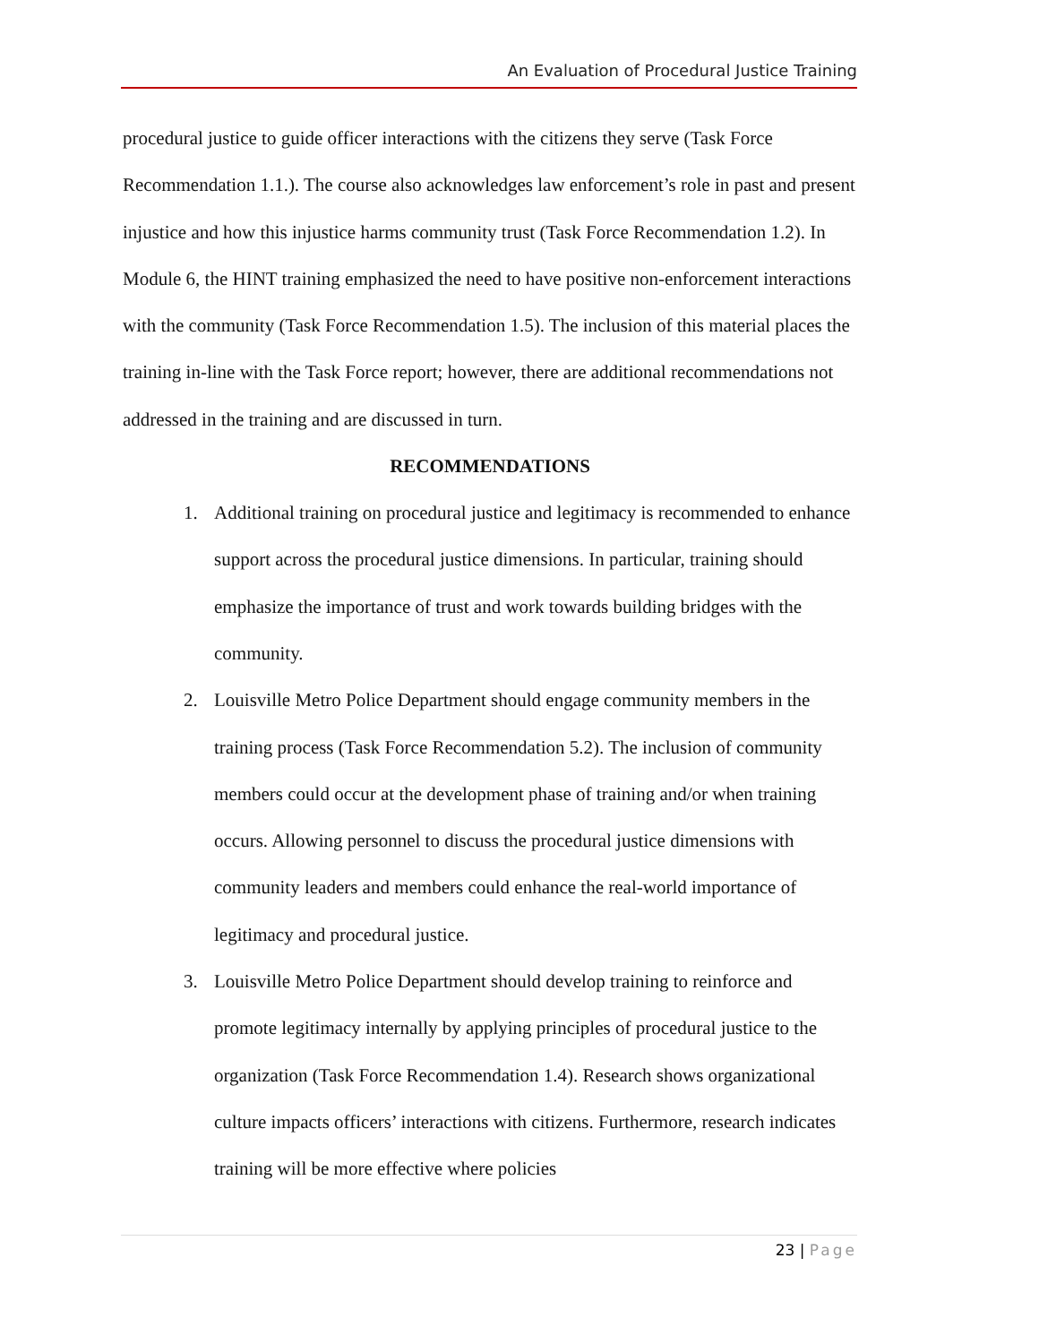An Evaluation of Procedural Justice Training
procedural justice to guide officer interactions with the citizens they serve (Task Force Recommendation 1.1.). The course also acknowledges law enforcement’s role in past and present injustice and how this injustice harms community trust (Task Force Recommendation 1.2). In Module 6, the HINT training emphasized the need to have positive non-enforcement interactions with the community (Task Force Recommendation 1.5). The inclusion of this material places the training in-line with the Task Force report; however, there are additional recommendations not addressed in the training and are discussed in turn.
RECOMMENDATIONS
1. Additional training on procedural justice and legitimacy is recommended to enhance support across the procedural justice dimensions. In particular, training should emphasize the importance of trust and work towards building bridges with the community.
2. Louisville Metro Police Department should engage community members in the training process (Task Force Recommendation 5.2). The inclusion of community members could occur at the development phase of training and/or when training occurs. Allowing personnel to discuss the procedural justice dimensions with community leaders and members could enhance the real-world importance of legitimacy and procedural justice.
3. Louisville Metro Police Department should develop training to reinforce and promote legitimacy internally by applying principles of procedural justice to the organization (Task Force Recommendation 1.4). Research shows organizational culture impacts officers’ interactions with citizens. Furthermore, research indicates training will be more effective where policies
23 | Page